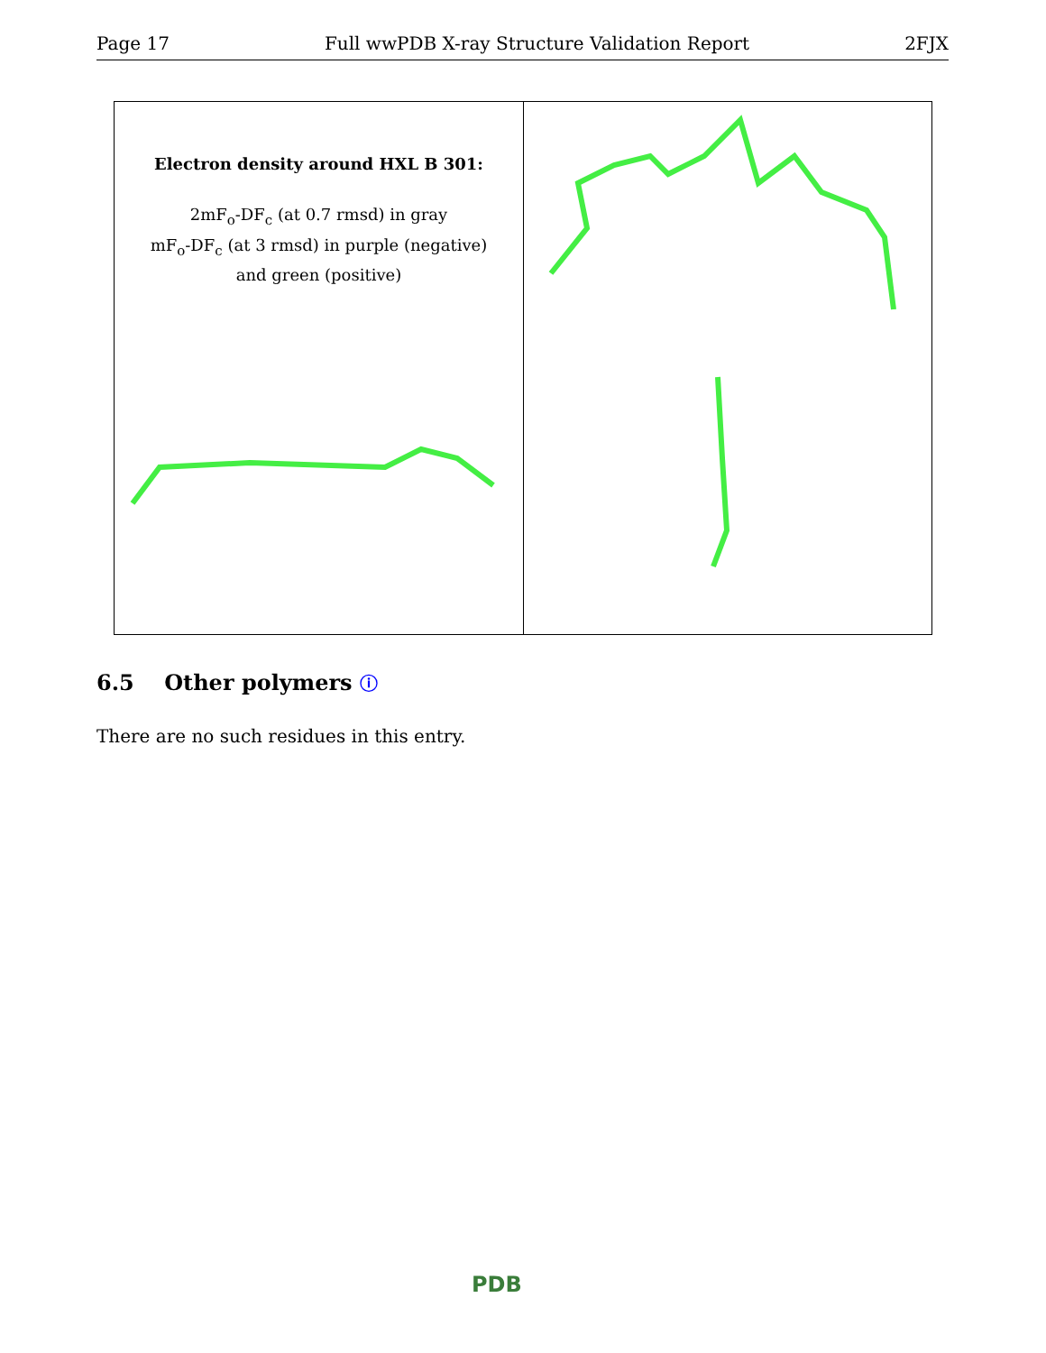Page 17 Full wwPDB X-ray Structure Validation Report 2FJX
Electron density around HXL B 301:
2mF<sub>o</sub>-DF<sub>c</sub> (at 0.7 rmsd) in gray
mF<sub>o</sub>-DF<sub>c</sub> (at 3 rmsd) in purple (negative)
and green (positive)
6.5 Other polymers ⓘ
There are no such residues in this entry.
PDB